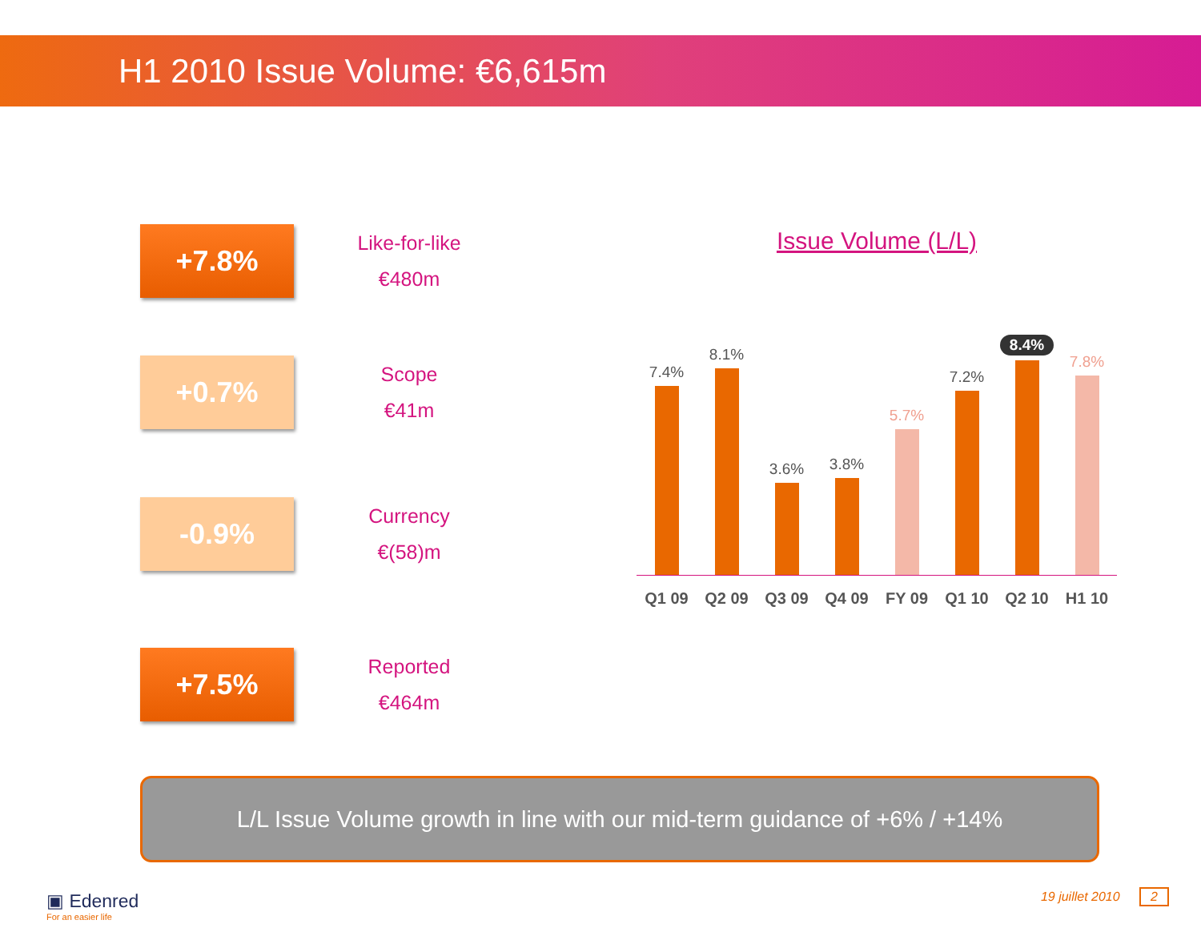H1 2010 Issue Volume: €6,615m
+7.8%
Like-for-like
€480m
+0.7%
Scope
€41m
-0.9%
Currency
€(58)m
+7.5%
Reported
€464m
Issue Volume (L/L)
7.4%
8.1%
3.6%
3.8%
5.7%
7.2%
8.4%
7.8%
Q1 09 Q2 09 Q3 09 Q4 09 FY 09 Q1 10 Q2 10 H1 10
L/L Issue Volume growth in line with our mid-term guidance of +6% / +14%
▣ Edenred
For an easier life
19 juillet 2010 2